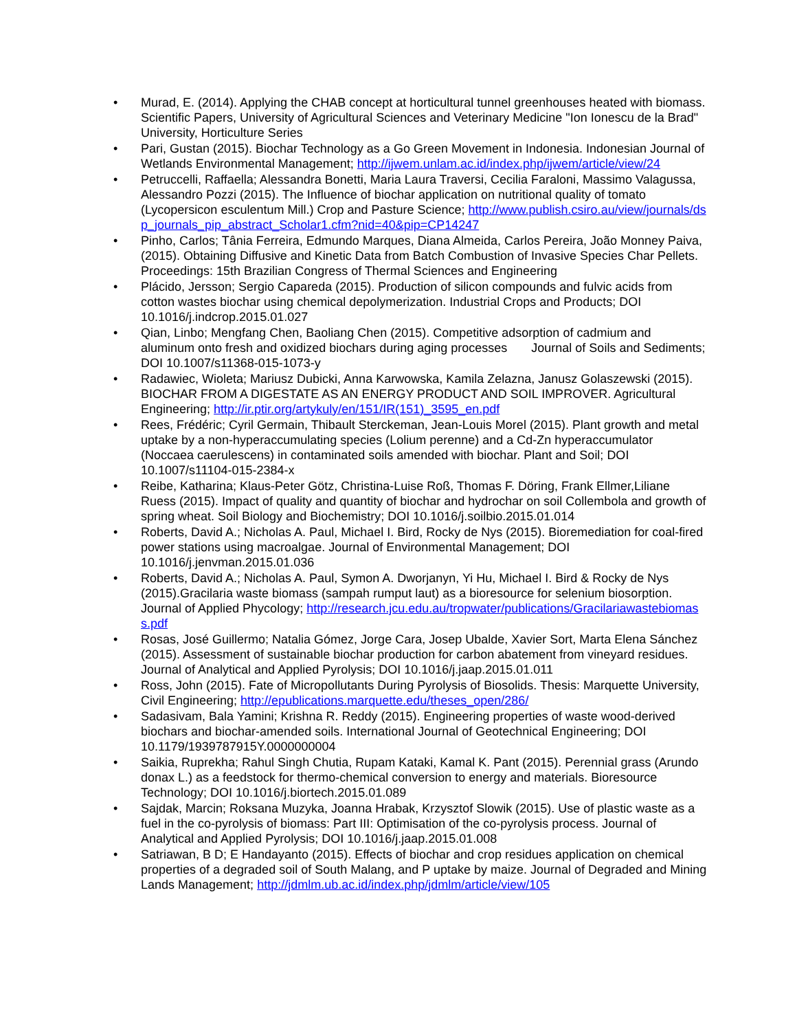• Murad, E. (2014). Applying the CHAB concept at horticultural tunnel greenhouses heated with biomass. Scientific Papers, University of Agricultural Sciences and Veterinary Medicine "Ion Ionescu de la Brad" University, Horticulture Series
• Pari, Gustan (2015). Biochar Technology as a Go Green Movement in Indonesia. Indonesian Journal of Wetlands Environmental Management; http://ijwem.unlam.ac.id/index.php/ijwem/article/view/24
• Petruccelli, Raffaella; Alessandra Bonetti, Maria Laura Traversi, Cecilia Faraloni, Massimo Valagussa, Alessandro Pozzi (2015). The Influence of biochar application on nutritional quality of tomato (Lycopersicon esculentum Mill.) Crop and Pasture Science; http://www.publish.csiro.au/view/journals/dsp_journals_pip_abstract_Scholar1.cfm?nid=40&pip=CP14247
• Pinho, Carlos; Tânia Ferreira, Edmundo Marques, Diana Almeida, Carlos Pereira, João Monney Paiva, (2015). Obtaining Diffusive and Kinetic Data from Batch Combustion of Invasive Species Char Pellets. Proceedings: 15th Brazilian Congress of Thermal Sciences and Engineering
• Plácido, Jersson; Sergio Capareda (2015). Production of silicon compounds and fulvic acids from cotton wastes biochar using chemical depolymerization. Industrial Crops and Products; DOI 10.1016/j.indcrop.2015.01.027
• Qian, Linbo; Mengfang Chen, Baoliang Chen (2015). Competitive adsorption of cadmium and aluminum onto fresh and oxidized biochars during aging processes Journal of Soils and Sediments; DOI 10.1007/s11368-015-1073-y
• Radawiec, Wioleta; Mariusz Dubicki, Anna Karwowska, Kamila Zelazna, Janusz Golaszewski (2015). BIOCHAR FROM A DIGESTATE AS AN ENERGY PRODUCT AND SOIL IMPROVER. Agricultural Engineering; http://ir.ptir.org/artykuly/en/151/IR(151)_3595_en.pdf
• Rees, Frédéric; Cyril Germain, Thibault Sterckeman, Jean-Louis Morel (2015). Plant growth and metal uptake by a non-hyperaccumulating species (Lolium perenne) and a Cd-Zn hyperaccumulator (Noccaea caerulescens) in contaminated soils amended with biochar. Plant and Soil; DOI 10.1007/s11104-015-2384-x
• Reibe, Katharina; Klaus-Peter Götz, Christina-Luise Roß, Thomas F. Döring, Frank Ellmer,Liliane Ruess (2015). Impact of quality and quantity of biochar and hydrochar on soil Collembola and growth of spring wheat. Soil Biology and Biochemistry; DOI 10.1016/j.soilbio.2015.01.014
• Roberts, David A.; Nicholas A. Paul, Michael I. Bird, Rocky de Nys (2015). Bioremediation for coal-fired power stations using macroalgae. Journal of Environmental Management; DOI 10.1016/j.jenvman.2015.01.036
• Roberts, David A.; Nicholas A. Paul, Symon A. Dworjanyn, Yi Hu, Michael I. Bird & Rocky de Nys (2015).Gracilaria waste biomass (sampah rumput laut) as a bioresource for selenium biosorption. Journal of Applied Phycology; http://research.jcu.edu.au/tropwater/publications/Gracilariawastebiomass.pdf
• Rosas, José Guillermo; Natalia Gómez, Jorge Cara, Josep Ubalde, Xavier Sort, Marta Elena Sánchez (2015). Assessment of sustainable biochar production for carbon abatement from vineyard residues. Journal of Analytical and Applied Pyrolysis; DOI 10.1016/j.jaap.2015.01.011
• Ross, John (2015). Fate of Micropollutants During Pyrolysis of Biosolids. Thesis: Marquette University, Civil Engineering; http://epublications.marquette.edu/theses_open/286/
• Sadasivam, Bala Yamini; Krishna R. Reddy (2015). Engineering properties of waste wood-derived biochars and biochar-amended soils. International Journal of Geotechnical Engineering; DOI 10.1179/1939787915Y.0000000004
• Saikia, Ruprekha; Rahul Singh Chutia, Rupam Kataki, Kamal K. Pant (2015). Perennial grass (Arundo donax L.) as a feedstock for thermo-chemical conversion to energy and materials. Bioresource Technology; DOI 10.1016/j.biortech.2015.01.089
• Sajdak, Marcin; Roksana Muzyka, Joanna Hrabak, Krzysztof Slowik (2015). Use of plastic waste as a fuel in the co-pyrolysis of biomass: Part III: Optimisation of the co-pyrolysis process. Journal of Analytical and Applied Pyrolysis; DOI 10.1016/j.jaap.2015.01.008
• Satriawan, B D; E Handayanto (2015). Effects of biochar and crop residues application on chemical properties of a degraded soil of South Malang, and P uptake by maize. Journal of Degraded and Mining Lands Management; http://jdmlm.ub.ac.id/index.php/jdmlm/article/view/105